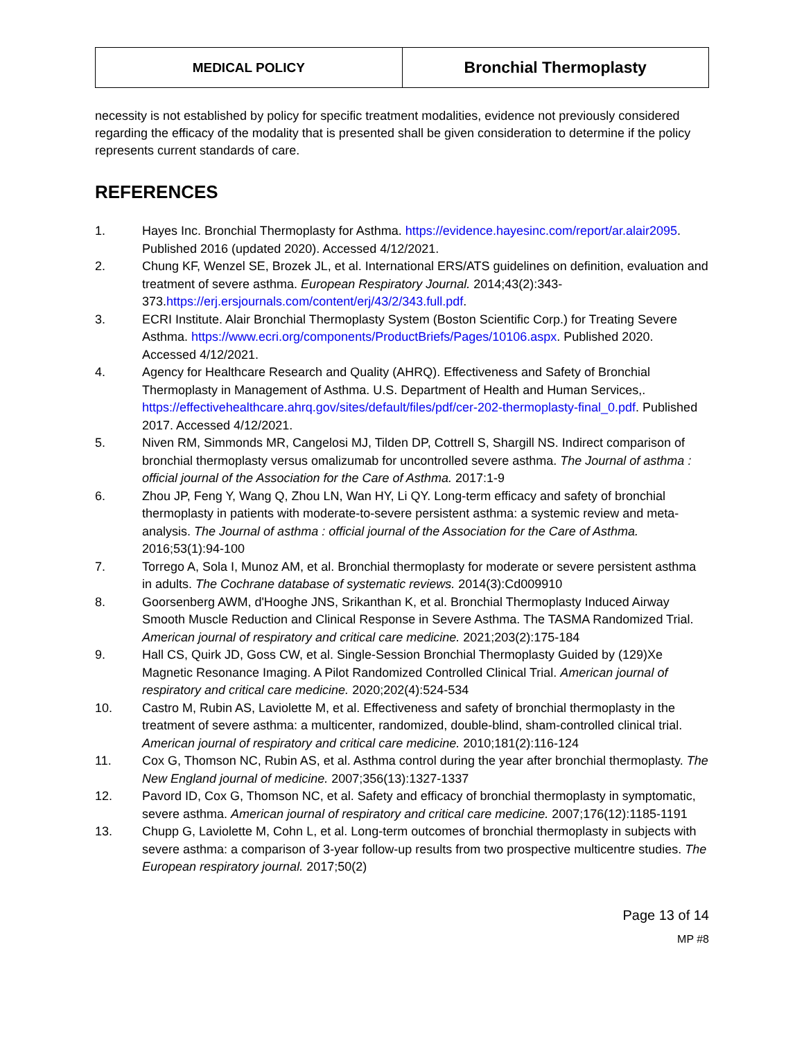| MEDICAL POLICY | Bronchial Thermoplasty |
necessity is not established by policy for specific treatment modalities, evidence not previously considered regarding the efficacy of the modality that is presented shall be given consideration to determine if the policy represents current standards of care.
REFERENCES
1. Hayes Inc. Bronchial Thermoplasty for Asthma. https://evidence.hayesinc.com/report/ar.alair2095. Published 2016 (updated 2020). Accessed 4/12/2021.
2. Chung KF, Wenzel SE, Brozek JL, et al. International ERS/ATS guidelines on definition, evaluation and treatment of severe asthma. European Respiratory Journal. 2014;43(2):343-373.https://erj.ersjournals.com/content/erj/43/2/343.full.pdf.
3. ECRI Institute. Alair Bronchial Thermoplasty System (Boston Scientific Corp.) for Treating Severe Asthma. https://www.ecri.org/components/ProductBriefs/Pages/10106.aspx. Published 2020. Accessed 4/12/2021.
4. Agency for Healthcare Research and Quality (AHRQ). Effectiveness and Safety of Bronchial Thermoplasty in Management of Asthma. U.S. Department of Health and Human Services,. https://effectivehealthcare.ahrq.gov/sites/default/files/pdf/cer-202-thermoplasty-final_0.pdf. Published 2017. Accessed 4/12/2021.
5. Niven RM, Simmonds MR, Cangelosi MJ, Tilden DP, Cottrell S, Shargill NS. Indirect comparison of bronchial thermoplasty versus omalizumab for uncontrolled severe asthma. The Journal of asthma : official journal of the Association for the Care of Asthma. 2017:1-9
6. Zhou JP, Feng Y, Wang Q, Zhou LN, Wan HY, Li QY. Long-term efficacy and safety of bronchial thermoplasty in patients with moderate-to-severe persistent asthma: a systemic review and meta-analysis. The Journal of asthma : official journal of the Association for the Care of Asthma. 2016;53(1):94-100
7. Torrego A, Sola I, Munoz AM, et al. Bronchial thermoplasty for moderate or severe persistent asthma in adults. The Cochrane database of systematic reviews. 2014(3):Cd009910
8. Goorsenberg AWM, d'Hooghe JNS, Srikanthan K, et al. Bronchial Thermoplasty Induced Airway Smooth Muscle Reduction and Clinical Response in Severe Asthma. The TASMA Randomized Trial. American journal of respiratory and critical care medicine. 2021;203(2):175-184
9. Hall CS, Quirk JD, Goss CW, et al. Single-Session Bronchial Thermoplasty Guided by (129)Xe Magnetic Resonance Imaging. A Pilot Randomized Controlled Clinical Trial. American journal of respiratory and critical care medicine. 2020;202(4):524-534
10. Castro M, Rubin AS, Laviolette M, et al. Effectiveness and safety of bronchial thermoplasty in the treatment of severe asthma: a multicenter, randomized, double-blind, sham-controlled clinical trial. American journal of respiratory and critical care medicine. 2010;181(2):116-124
11. Cox G, Thomson NC, Rubin AS, et al. Asthma control during the year after bronchial thermoplasty. The New England journal of medicine. 2007;356(13):1327-1337
12. Pavord ID, Cox G, Thomson NC, et al. Safety and efficacy of bronchial thermoplasty in symptomatic, severe asthma. American journal of respiratory and critical care medicine. 2007;176(12):1185-1191
13. Chupp G, Laviolette M, Cohn L, et al. Long-term outcomes of bronchial thermoplasty in subjects with severe asthma: a comparison of 3-year follow-up results from two prospective multicentre studies. The European respiratory journal. 2017;50(2)
Page 13 of 14
MP #8